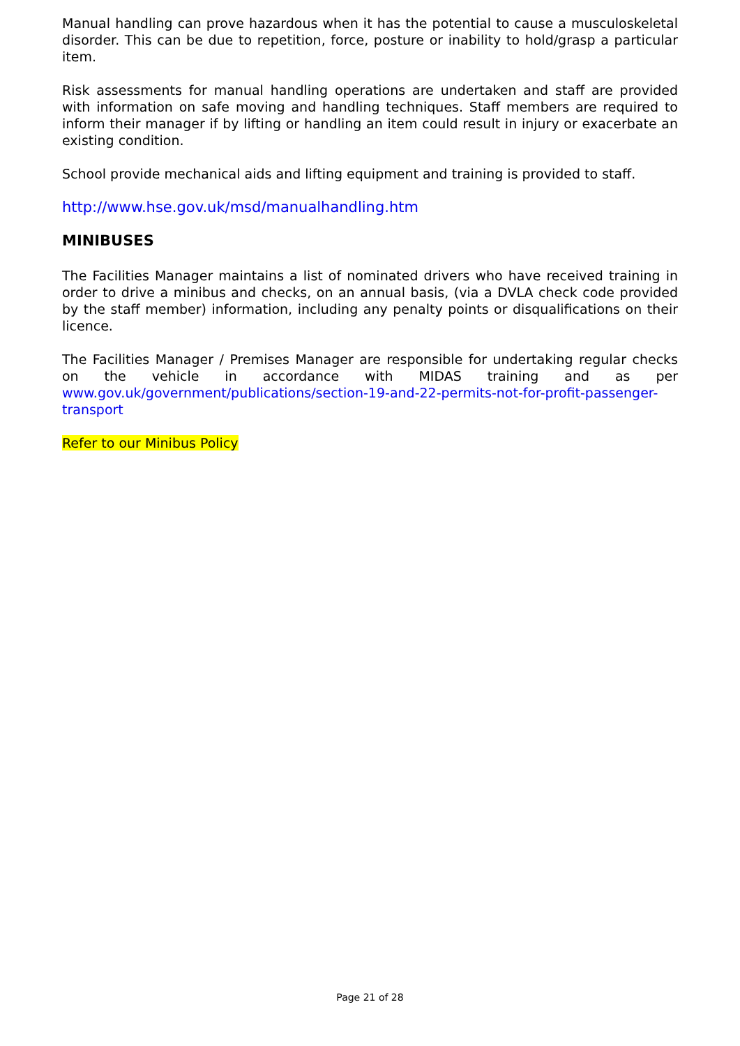Manual handling can prove hazardous when it has the potential to cause a musculoskeletal disorder. This can be due to repetition, force, posture or inability to hold/grasp a particular item.
Risk assessments for manual handling operations are undertaken and staff are provided with information on safe moving and handling techniques. Staff members are required to inform their manager if by lifting or handling an item could result in injury or exacerbate an existing condition.
School provide mechanical aids and lifting equipment and training is provided to staff.
http://www.hse.gov.uk/msd/manualhandling.htm
MINIBUSES
The Facilities Manager maintains a list of nominated drivers who have received training in order to drive a minibus and checks, on an annual basis, (via a DVLA check code provided by the staff member) information, including any penalty points or disqualifications on their licence.
The Facilities Manager / Premises Manager are responsible for undertaking regular checks on the vehicle in accordance with MIDAS training and as per www.gov.uk/government/publications/section-19-and-22-permits-not-for-profit-passenger-transport
Refer to our Minibus Policy
Page 21 of 28